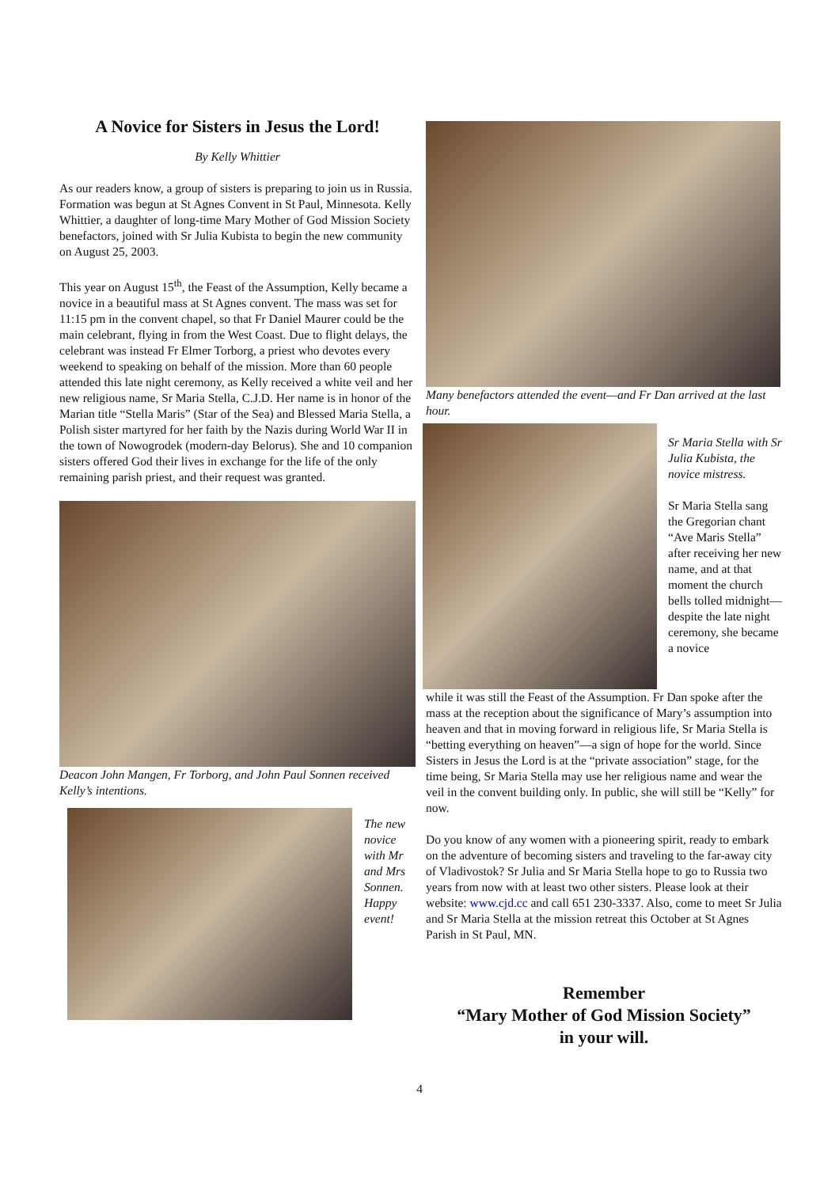A Novice for Sisters in Jesus the Lord!
By Kelly Whittier
As our readers know, a group of sisters is preparing to join us in Russia. Formation was begun at St Agnes Convent in St Paul, Minnesota. Kelly Whittier, a daughter of long-time Mary Mother of God Mission Society benefactors, joined with Sr Julia Kubista to begin the new community on August 25, 2003.
This year on August 15<sup>th</sup>, the Feast of the Assumption, Kelly became a novice in a beautiful mass at St Agnes convent. The mass was set for 11:15 pm in the convent chapel, so that Fr Daniel Maurer could be the main celebrant, flying in from the West Coast. Due to flight delays, the celebrant was instead Fr Elmer Torborg, a priest who devotes every weekend to speaking on behalf of the mission. More than 60 people attended this late night ceremony, as Kelly received a white veil and her new religious name, Sr Maria Stella, C.J.D. Her name is in honor of the Marian title “Stella Maris” (Star of the Sea) and Blessed Maria Stella, a Polish sister martyred for her faith by the Nazis during World War II in the town of Nowogrodek (modern-day Belorus). She and 10 companion sisters offered God their lives in exchange for the life of the only remaining parish priest, and their request was granted.
Deacon John Mangen, Fr Torborg, and John Paul Sonnen received Kelly’s intentions.
The new novice with Mr and Mrs Sonnen. Happy event!
Many benefactors attended the event—and Fr Dan arrived at the last hour.
Sr Maria Stella with Sr Julia Kubista, the novice mistress.
Sr Maria Stella sang the Gregorian chant “Ave Maris Stella” after receiving her new name, and at that moment the church bells tolled midnight—despite the late night ceremony, she became a novice
while it was still the Feast of the Assumption. Fr Dan spoke after the mass at the reception about the significance of Mary’s assumption into heaven and that in moving forward in religious life, Sr Maria Stella is “betting everything on heaven”—a sign of hope for the world. Since Sisters in Jesus the Lord is at the “private association” stage, for the time being, Sr Maria Stella may use her religious name and wear the veil in the convent building only. In public, she will still be “Kelly” for now.
Do you know of any women with a pioneering spirit, ready to embark on the adventure of becoming sisters and traveling to the far-away city of Vladivostok? Sr Julia and Sr Maria Stella hope to go to Russia two years from now with at least two other sisters. Please look at their website: www.cjd.cc and call 651 230-3337. Also, come to meet Sr Julia and Sr Maria Stella at the mission retreat this October at St Agnes Parish in St Paul, MN.
Remember
“Mary Mother of God Mission Society”
in your will.
4